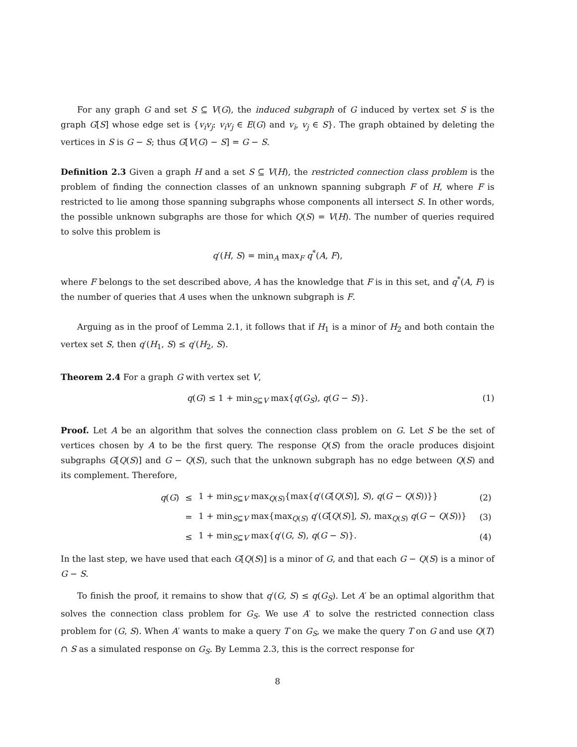For any graph G and set S ⊆ V(G), the induced subgraph of G induced by vertex set S is the graph G[S] whose edge set is {v<sub>i</sub>v<sub>j</sub>: v<sub>i</sub>v<sub>j</sub> ∈ E(G) and v<sub>i</sub>, v<sub>j</sub> ∈ S}. The graph obtained by deleting the vertices in S is G − S; thus G[V(G) − S] = G − S.
Definition 2.3 Given a graph H and a set S ⊆ V(H), the restricted connection class problem is the problem of finding the connection classes of an unknown spanning subgraph F of H, where F is restricted to lie among those spanning subgraphs whose components all intersect S. In other words, the possible unknown subgraphs are those for which Q(S) = V(H). The number of queries required to solve this problem is
q′(H, S) = min<sub>A</sub> max<sub>F</sub> q<sup>*</sup>(A, F),
where F belongs to the set described above, A has the knowledge that F is in this set, and q<sup>*</sup>(A, F) is the number of queries that A uses when the unknown subgraph is F.
Arguing as in the proof of Lemma 2.1, it follows that if H<sub>1</sub> is a minor of H<sub>2</sub> and both contain the vertex set S, then q′(H<sub>1</sub>, S) ≤ q′(H<sub>2</sub>, S).
Theorem 2.4 For a graph G with vertex set V,
q(G) ≤ 1 + min<sub>S⊆V</sub> max{q(G<sub>S</sub>), q(G − S)}. (1)
Proof. Let A be an algorithm that solves the connection class problem on G. Let S be the set of vertices chosen by A to be the first query. The response Q(S) from the oracle produces disjoint subgraphs G[Q(S)] and G − Q(S), such that the unknown subgraph has no edge between Q(S) and its complement. Therefore,
| q ( G ) | ≤ | 1 + min<sub>S⊆V</sub> max<sub>Q(S)</sub>{max{ q ′( G [ Q ( S )], S ), q ( G − Q ( S ))}} | (2) |
| | = | 1 + min<sub>S⊆V</sub> max{max<sub>Q(S)</sub> q ′( G [ Q ( S )], S ), max<sub>Q(S)</sub> q ( G − Q ( S ))} | (3) |
| | ≤ | 1 + min<sub>S⊆V</sub> max{ q ′( G , S ), q ( G − S )}. | (4) |
In the last step, we have used that each G[Q(S)] is a minor of G, and that each G − Q(S) is a minor of G − S.
To finish the proof, it remains to show that q′(G, S) ≤ q(G<sub>S</sub>). Let A′ be an optimal algorithm that solves the connection class problem for G<sub>S</sub>. We use A′ to solve the restricted connection class problem for (G, S). When A′ wants to make a query T on G<sub>S</sub>, we make the query T on G and use Q(T) ∩ S as a simulated response on G<sub>S</sub>. By Lemma 2.3, this is the correct response for
8